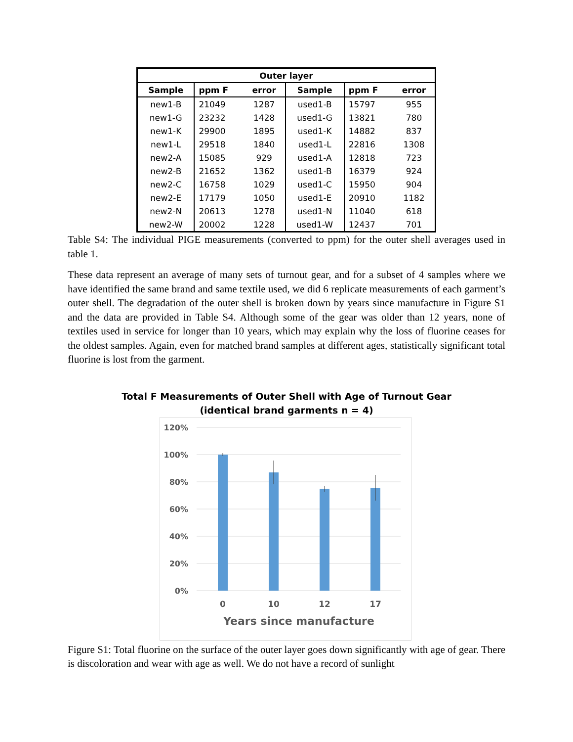| Outer layer | | | | | |
| --- | --- | --- | --- | --- | --- |
| Sample | ppm F | error | Sample | ppm F | error |
| new1-B | 21049 | 1287 | used1-B | 15797 | 955 |
| new1-G | 23232 | 1428 | used1-G | 13821 | 780 |
| new1-K | 29900 | 1895 | used1-K | 14882 | 837 |
| new1-L | 29518 | 1840 | used1-L | 22816 | 1308 |
| new2-A | 15085 | 929 | used1-A | 12818 | 723 |
| new2-B | 21652 | 1362 | used1-B | 16379 | 924 |
| new2-C | 16758 | 1029 | used1-C | 15950 | 904 |
| new2-E | 17179 | 1050 | used1-E | 20910 | 1182 |
| new2-N | 20613 | 1278 | used1-N | 11040 | 618 |
| new2-W | 20002 | 1228 | used1-W | 12437 | 701 |
Table S4: The individual PIGE measurements (converted to ppm) for the outer shell averages used in table 1.
These data represent an average of many sets of turnout gear, and for a subset of 4 samples where we have identified the same brand and same textile used, we did 6 replicate measurements of each garment’s outer shell. The degradation of the outer shell is broken down by years since manufacture in Figure S1 and the data are provided in Table S4. Although some of the gear was older than 12 years, none of textiles used in service for longer than 10 years, which may explain why the loss of fluorine ceases for the oldest samples. Again, even for matched brand samples at different ages, statistically significant total fluorine is lost from the garment.
Total F Measurements of Outer Shell with Age of Turnout Gear
(identical brand garments n = 4)
120%
100%
80%
60%
40%
20%
0%
0
10
12
17
Years since manufacture
Figure S1: Total fluorine on the surface of the outer layer goes down significantly with age of gear. There is discoloration and wear with age as well. We do not have a record of sunlight